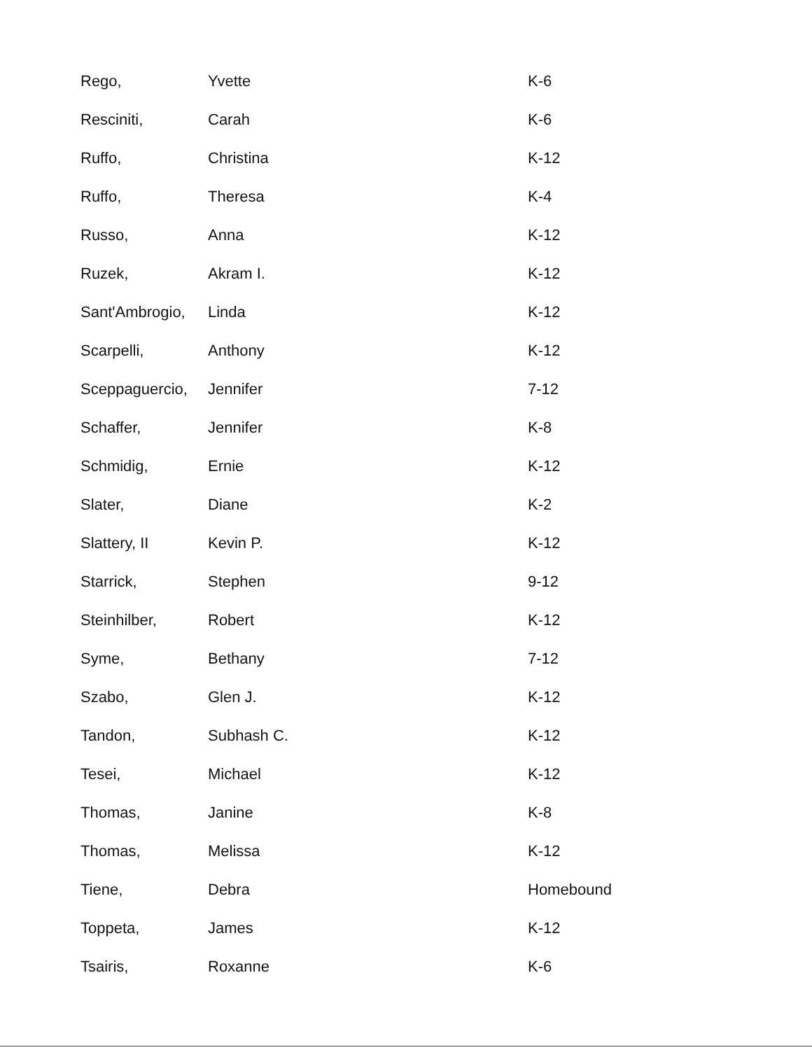| Rego, | Yvette | K-6 |
| Resciniti, | Carah | K-6 |
| Ruffo, | Christina | K-12 |
| Ruffo, | Theresa | K-4 |
| Russo, | Anna | K-12 |
| Ruzek, | Akram I. | K-12 |
| Sant'Ambrogio, | Linda | K-12 |
| Scarpelli, | Anthony | K-12 |
| Sceppaguercio, | Jennifer | 7-12 |
| Schaffer, | Jennifer | K-8 |
| Schmidig, | Ernie | K-12 |
| Slater, | Diane | K-2 |
| Slattery, II | Kevin P. | K-12 |
| Starrick, | Stephen | 9-12 |
| Steinhilber, | Robert | K-12 |
| Syme, | Bethany | 7-12 |
| Szabo, | Glen J. | K-12 |
| Tandon, | Subhash C. | K-12 |
| Tesei, | Michael | K-12 |
| Thomas, | Janine | K-8 |
| Thomas, | Melissa | K-12 |
| Tiene, | Debra | Homebound |
| Toppeta, | James | K-12 |
| Tsairis, | Roxanne | K-6 |